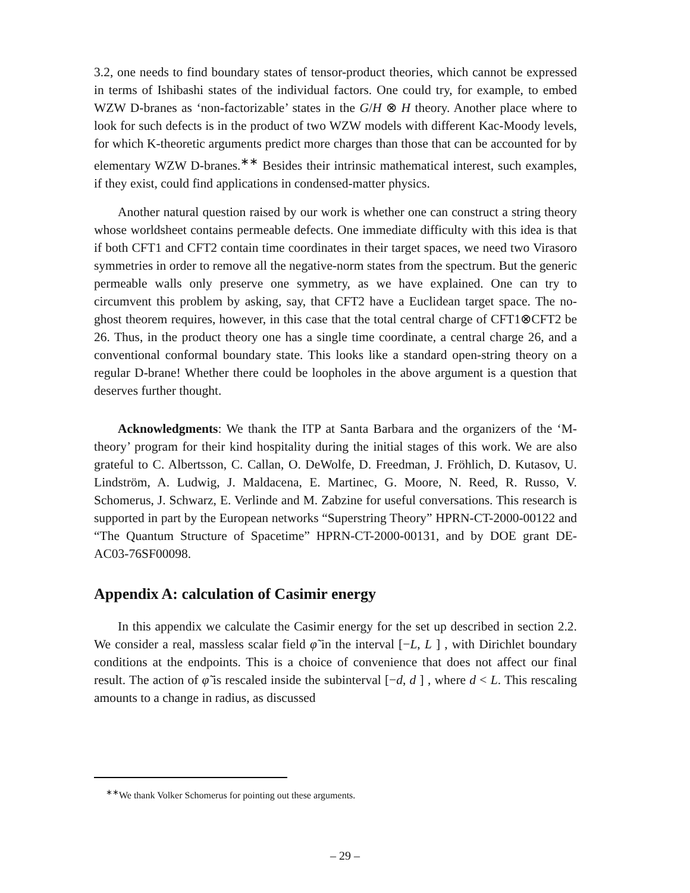3.2, one needs to find boundary states of tensor-product theories, which cannot be expressed in terms of Ishibashi states of the individual factors. One could try, for example, to embed WZW D-branes as ‘non-factorizable’ states in the G/H ⊗ H theory. Another place where to look for such defects is in the product of two WZW models with different Kac-Moody levels, for which K-theoretic arguments predict more charges than those that can be accounted for by elementary WZW D-branes.<sup>∗∗</sup> Besides their intrinsic mathematical interest, such examples, if they exist, could find applications in condensed-matter physics.
Another natural question raised by our work is whether one can construct a string theory whose worldsheet contains permeable defects. One immediate difficulty with this idea is that if both CFT1 and CFT2 contain time coordinates in their target spaces, we need two Virasoro symmetries in order to remove all the negative-norm states from the spectrum. But the generic permeable walls only preserve one symmetry, as we have explained. One can try to circumvent this problem by asking, say, that CFT2 have a Euclidean target space. The no-ghost theorem requires, however, in this case that the total central charge of CFT1⊗CFT2 be 26. Thus, in the product theory one has a single time coordinate, a central charge 26, and a conventional conformal boundary state. This looks like a standard open-string theory on a regular D-brane! Whether there could be loopholes in the above argument is a question that deserves further thought.
Acknowledgments: We thank the ITP at Santa Barbara and the organizers of the ‘M-theory’ program for their kind hospitality during the initial stages of this work. We are also grateful to C. Albertsson, C. Callan, O. DeWolfe, D. Freedman, J. Fröhlich, D. Kutasov, U. Lindström, A. Ludwig, J. Maldacena, E. Martinec, G. Moore, N. Reed, R. Russo, V. Schomerus, J. Schwarz, E. Verlinde and M. Zabzine for useful conversations. This research is supported in part by the European networks “Superstring Theory” HPRN-CT-2000-00122 and “The Quantum Structure of Spacetime” HPRN-CT-2000-00131, and by DOE grant DE-AC03-76SF00098.
Appendix A: calculation of Casimir energy
In this appendix we calculate the Casimir energy for the set up described in section 2.2. We consider a real, massless scalar field φ̃ in the interval [−L, L ] , with Dirichlet boundary conditions at the endpoints. This is a choice of convenience that does not affect our final result. The action of φ̃ is rescaled inside the subinterval [−d, d ] , where d < L. This rescaling amounts to a change in radius, as discussed
<sup>∗∗</sup>We thank Volker Schomerus for pointing out these arguments.
– 29 –